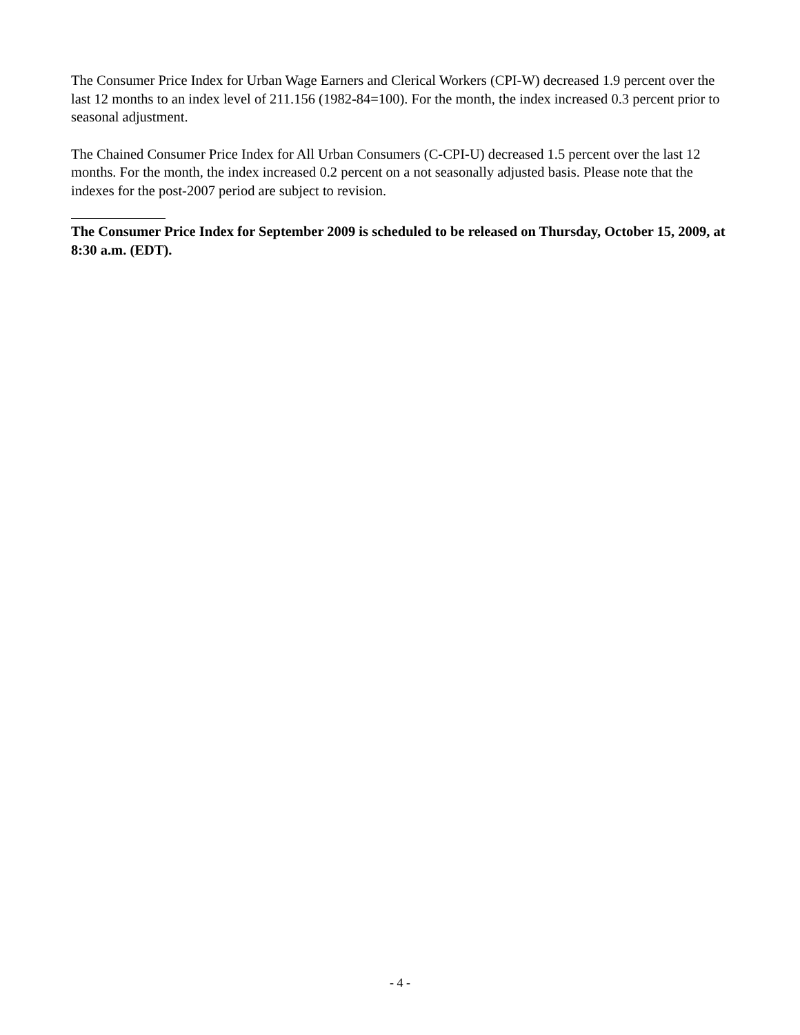The Consumer Price Index for Urban Wage Earners and Clerical Workers (CPI-W) decreased 1.9 percent over the last 12 months to an index level of 211.156 (1982-84=100). For the month, the index increased 0.3 percent prior to seasonal adjustment.
The Chained Consumer Price Index for All Urban Consumers (C-CPI-U) decreased 1.5 percent over the last 12 months. For the month, the index increased 0.2 percent on a not seasonally adjusted basis. Please note that the indexes for the post-2007 period are subject to revision.
The Consumer Price Index for September 2009 is scheduled to be released on Thursday, October 15, 2009, at 8:30 a.m. (EDT).
- 4 -